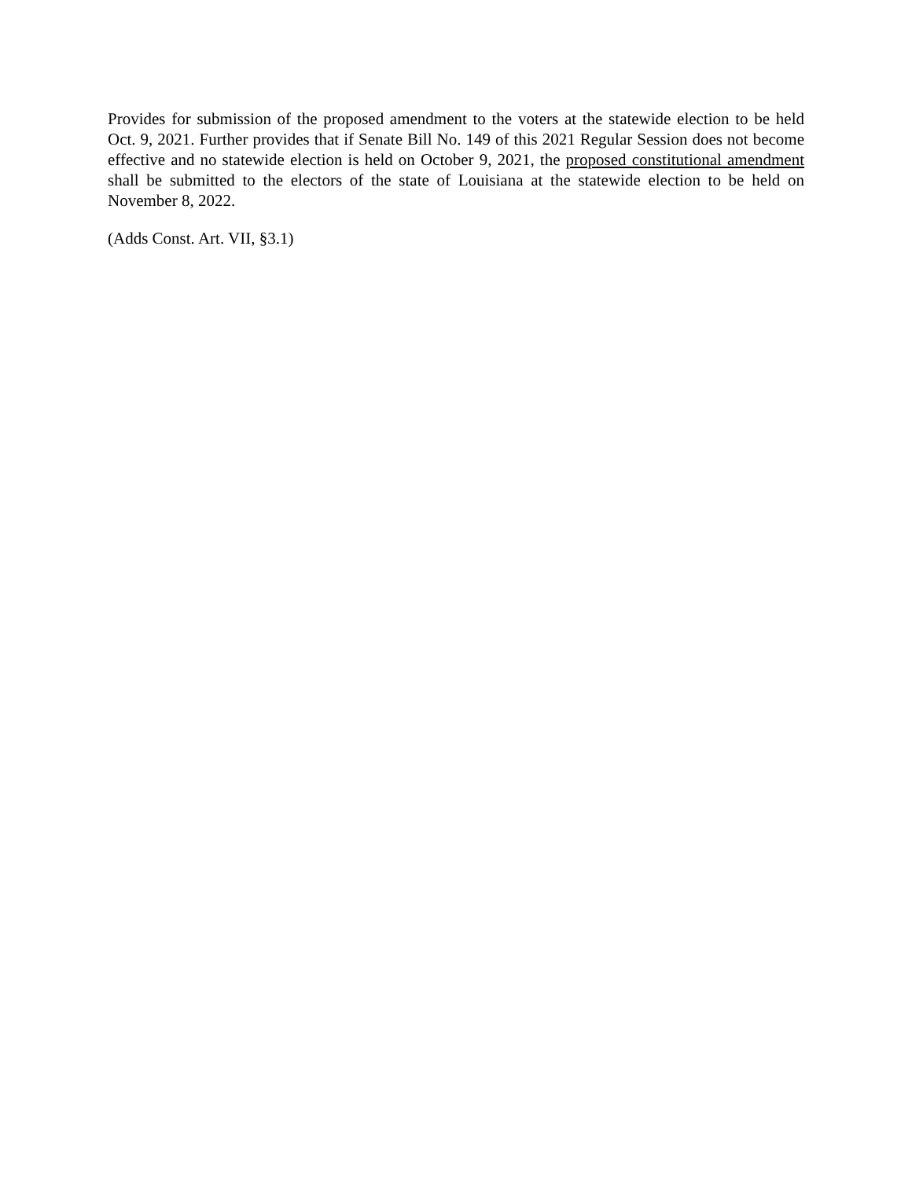Provides for submission of the proposed amendment to the voters at the statewide election to be held Oct. 9, 2021. Further provides that if Senate Bill No. 149 of this 2021 Regular Session does not become effective and no statewide election is held on October 9, 2021, the proposed constitutional amendment shall be submitted to the electors of the state of Louisiana at the statewide election to be held on November 8, 2022.
(Adds Const. Art. VII, §3.1)